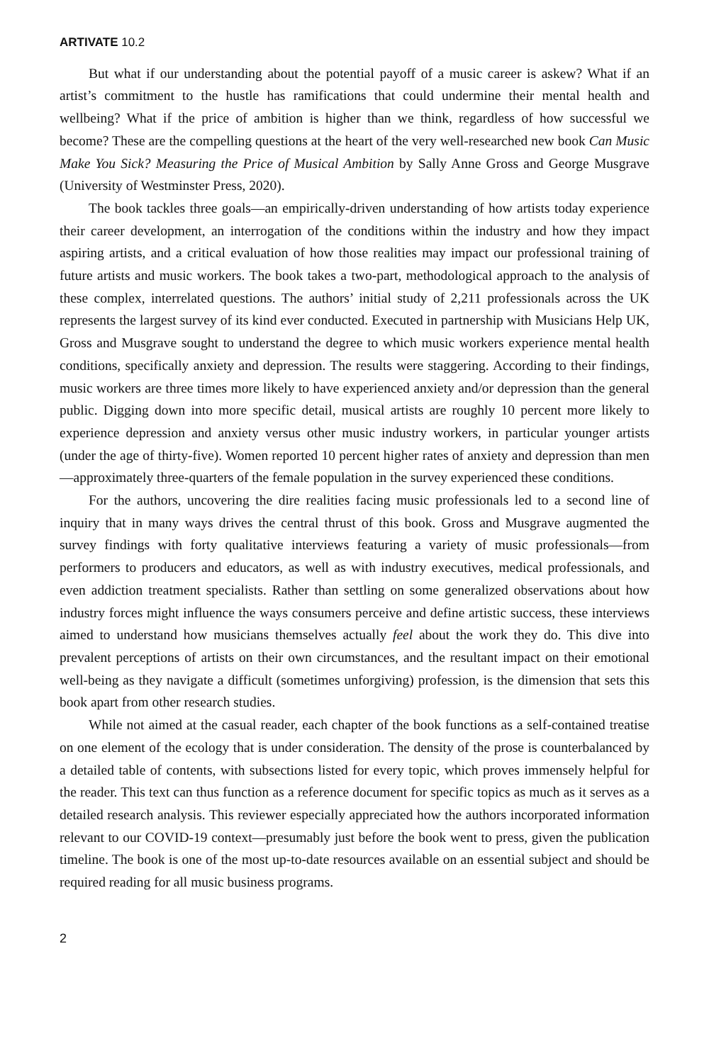ARTIVATE 10.2
But what if our understanding about the potential payoff of a music career is askew? What if an artist’s commitment to the hustle has ramifications that could undermine their mental health and wellbeing? What if the price of ambition is higher than we think, regardless of how successful we become? These are the compelling questions at the heart of the very well-researched new book Can Music Make You Sick? Measuring the Price of Musical Ambition by Sally Anne Gross and George Musgrave (University of Westminster Press, 2020).
The book tackles three goals—an empirically-driven understanding of how artists today experience their career development, an interrogation of the conditions within the industry and how they impact aspiring artists, and a critical evaluation of how those realities may impact our professional training of future artists and music workers. The book takes a two-part, methodological approach to the analysis of these complex, interrelated questions. The authors’ initial study of 2,211 professionals across the UK represents the largest survey of its kind ever conducted. Executed in partnership with Musicians Help UK, Gross and Musgrave sought to understand the degree to which music workers experience mental health conditions, specifically anxiety and depression. The results were staggering. According to their findings, music workers are three times more likely to have experienced anxiety and/or depression than the general public. Digging down into more specific detail, musical artists are roughly 10 percent more likely to experience depression and anxiety versus other music industry workers, in particular younger artists (under the age of thirty-five). Women reported 10 percent higher rates of anxiety and depression than men—approximately three-quarters of the female population in the survey experienced these conditions.
For the authors, uncovering the dire realities facing music professionals led to a second line of inquiry that in many ways drives the central thrust of this book. Gross and Musgrave augmented the survey findings with forty qualitative interviews featuring a variety of music professionals—from performers to producers and educators, as well as with industry executives, medical professionals, and even addiction treatment specialists. Rather than settling on some generalized observations about how industry forces might influence the ways consumers perceive and define artistic success, these interviews aimed to understand how musicians themselves actually feel about the work they do. This dive into prevalent perceptions of artists on their own circumstances, and the resultant impact on their emotional well-being as they navigate a difficult (sometimes unforgiving) profession, is the dimension that sets this book apart from other research studies.
While not aimed at the casual reader, each chapter of the book functions as a self-contained treatise on one element of the ecology that is under consideration. The density of the prose is counterbalanced by a detailed table of contents, with subsections listed for every topic, which proves immensely helpful for the reader. This text can thus function as a reference document for specific topics as much as it serves as a detailed research analysis. This reviewer especially appreciated how the authors incorporated information relevant to our COVID-19 context—presumably just before the book went to press, given the publication timeline. The book is one of the most up-to-date resources available on an essential subject and should be required reading for all music business programs.
2